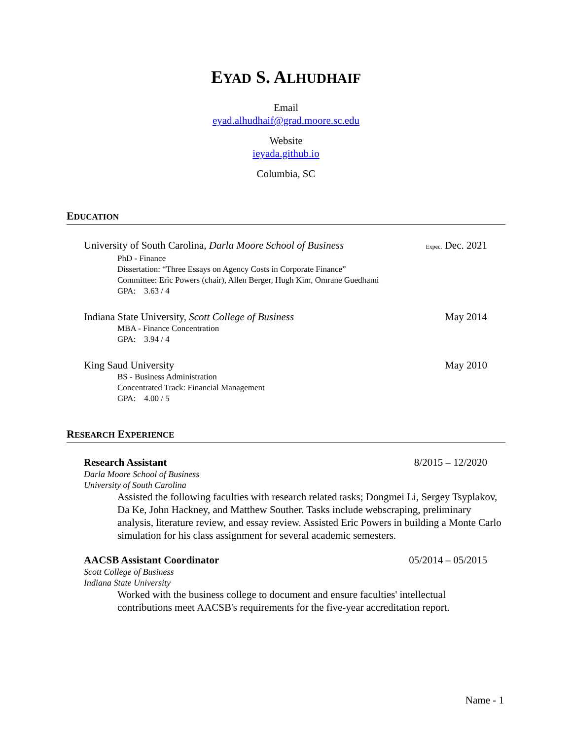EYAD S. ALHUDHAIF
Email
eyad.alhudhaif@grad.moore.sc.edu
Website
ieyada.github.io
Columbia, SC
EDUCATION
University of South Carolina, Darla Moore School of Business Expec. Dec. 2021
PhD - Finance
Dissertation: “Three Essays on Agency Costs in Corporate Finance”
Committee: Eric Powers (chair), Allen Berger, Hugh Kim, Omrane Guedhami
GPA: 3.63 / 4
Indiana State University, Scott College of Business May 2014
MBA - Finance Concentration
GPA: 3.94 / 4
King Saud University May 2010
BS - Business Administration
Concentrated Track: Financial Management
GPA: 4.00 / 5
RESEARCH EXPERIENCE
Research Assistant 8/2015 – 12/2020
Darla Moore School of Business
University of South Carolina
Assisted the following faculties with research related tasks; Dongmei Li, Sergey Tsyplakov, Da Ke, John Hackney, and Matthew Souther. Tasks include webscraping, preliminary analysis, literature review, and essay review. Assisted Eric Powers in building a Monte Carlo simulation for his class assignment for several academic semesters.
AACSB Assistant Coordinator 05/2014 – 05/2015
Scott College of Business
Indiana State University
Worked with the business college to document and ensure faculties' intellectual contributions meet AACSB's requirements for the five-year accreditation report.
Name - 1